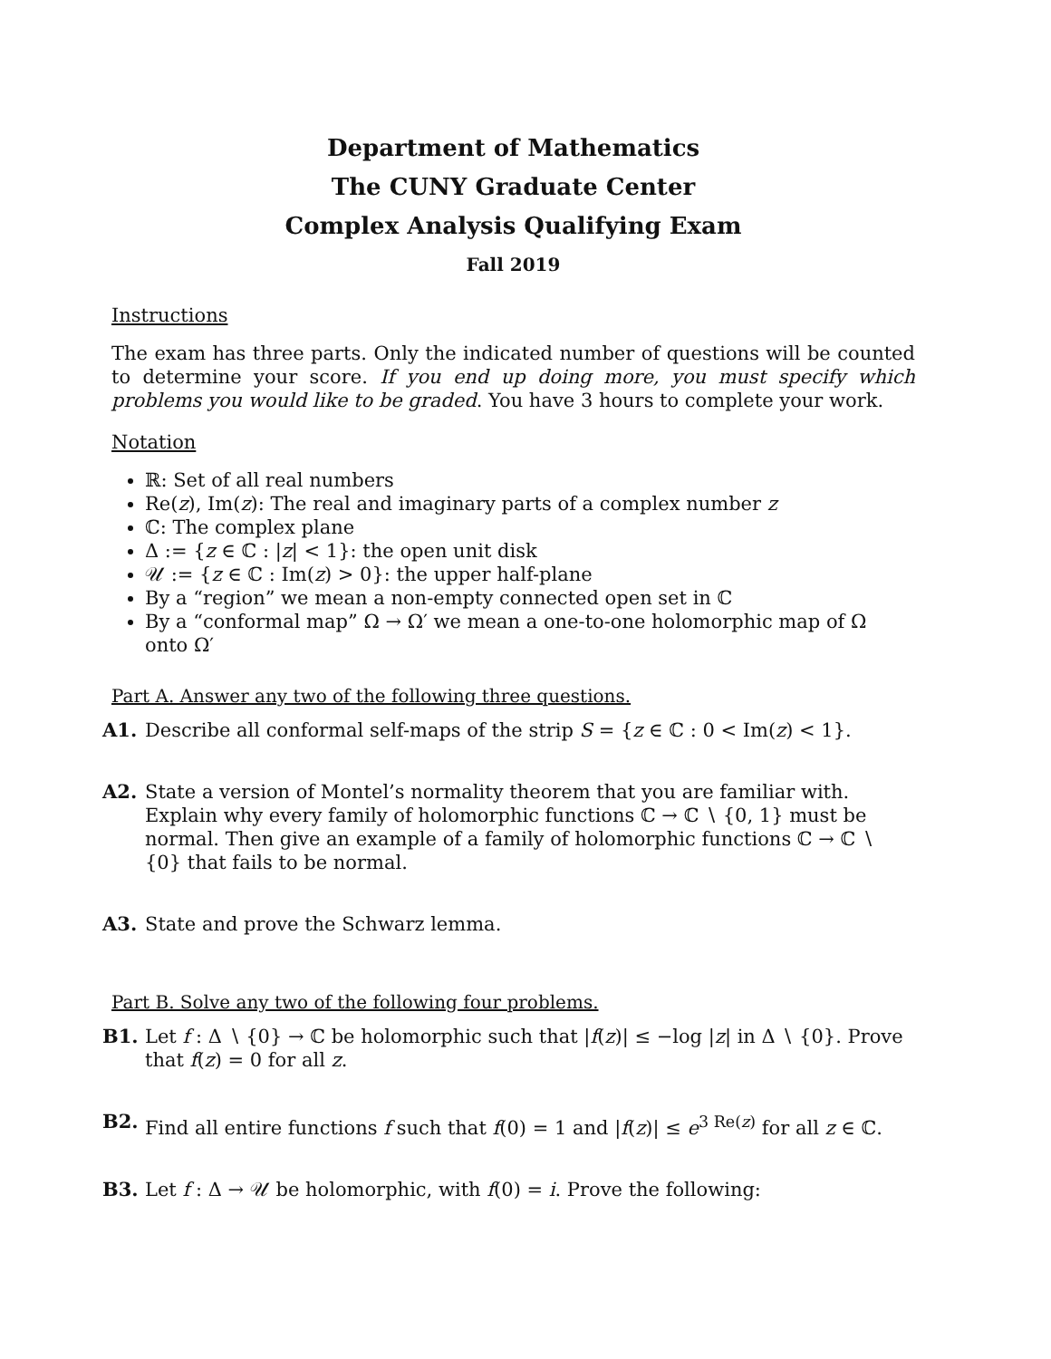Department of Mathematics
The CUNY Graduate Center
Complex Analysis Qualifying Exam
Fall 2019
Instructions
The exam has three parts. Only the indicated number of questions will be counted to determine your score. If you end up doing more, you must specify which problems you would like to be graded. You have 3 hours to complete your work.
Notation
ℝ: Set of all real numbers
Re(z), Im(z): The real and imaginary parts of a complex number z
ℂ: The complex plane
Δ := {z ∈ ℂ : |z| < 1}: the open unit disk
𝒰 := {z ∈ ℂ : Im(z) > 0}: the upper half-plane
By a “region” we mean a non-empty connected open set in ℂ
By a “conformal map” Ω → Ω′ we mean a one-to-one holomorphic map of Ω onto Ω′
Part A. Answer any two of the following three questions.
A1. Describe all conformal self-maps of the strip S = {z ∈ ℂ : 0 < Im(z) < 1}.
A2. State a version of Montel’s normality theorem that you are familiar with. Explain why every family of holomorphic functions ℂ → ℂ ∖ {0, 1} must be normal. Then give an example of a family of holomorphic functions ℂ → ℂ ∖ {0} that fails to be normal.
A3. State and prove the Schwarz lemma.
Part B. Solve any two of the following four problems.
B1. Let f : Δ ∖ {0} → ℂ be holomorphic such that |f(z)| ≤ −log |z| in Δ ∖ {0}. Prove that f(z) = 0 for all z.
B2. Find all entire functions f such that f(0) = 1 and |f(z)| ≤ e<sup>3 Re(z)</sup> for all z ∈ ℂ.
B3. Let f : Δ → 𝒰 be holomorphic, with f(0) = i. Prove the following: